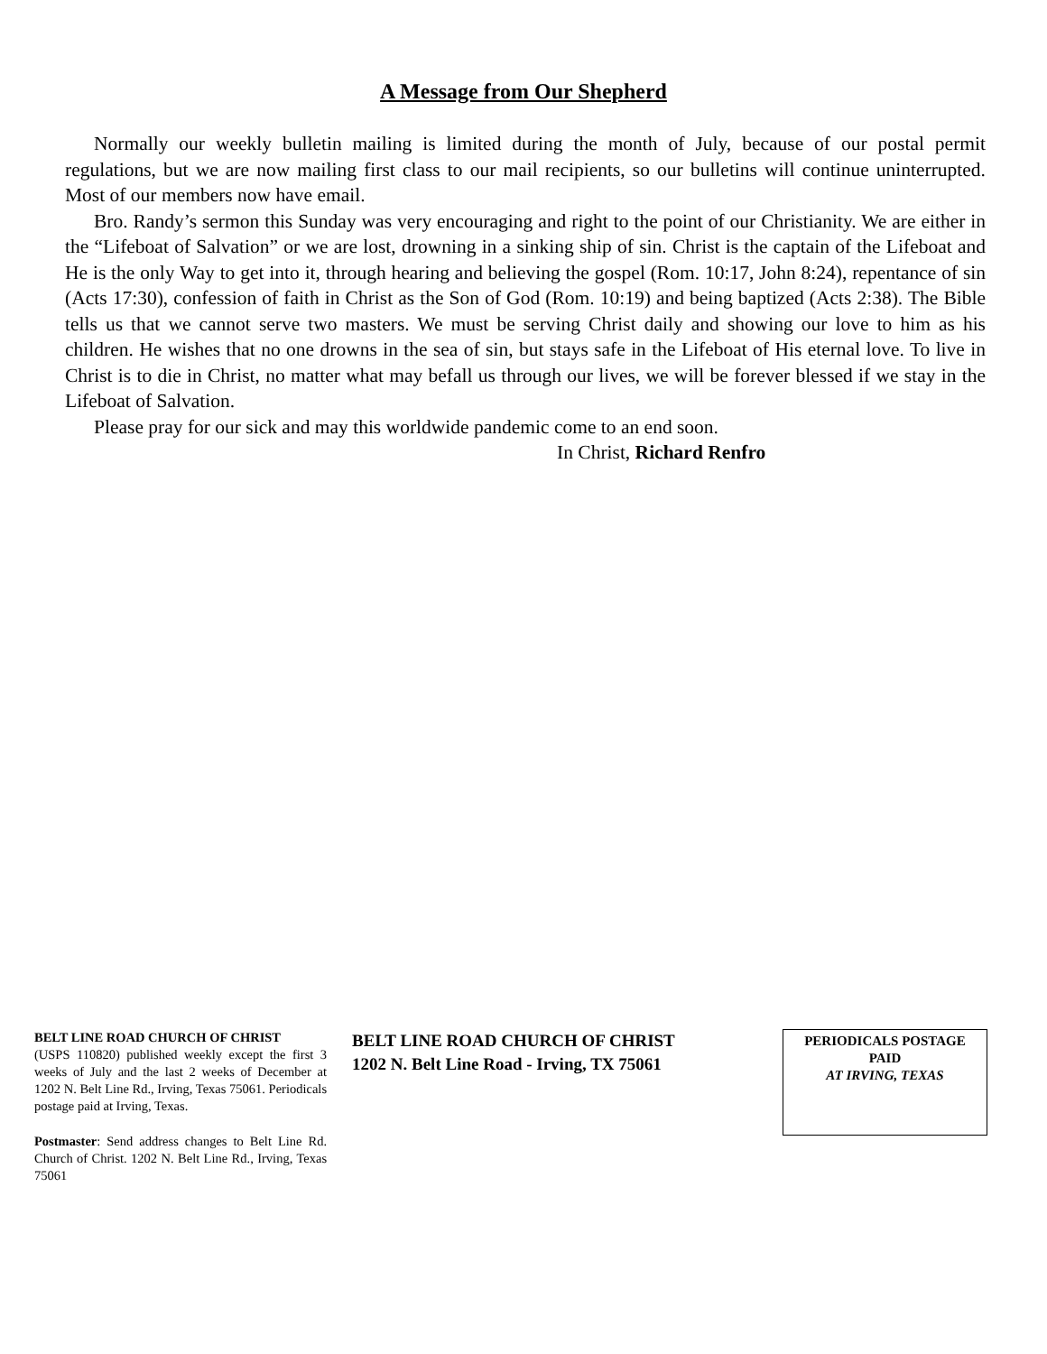A Message from Our Shepherd
Normally our weekly bulletin mailing is limited during the month of July, because of our postal permit regulations, but we are now mailing first class to our mail recipients, so our bulletins will continue uninterrupted. Most of our members now have email.
Bro. Randy’s sermon this Sunday was very encouraging and right to the point of our Christianity. We are either in the “Lifeboat of Salvation” or we are lost, drowning in a sinking ship of sin. Christ is the captain of the Lifeboat and He is the only Way to get into it, through hearing and believing the gospel (Rom. 10:17, John 8:24), repentance of sin (Acts 17:30), confession of faith in Christ as the Son of God (Rom. 10:19) and being baptized (Acts 2:38). The Bible tells us that we cannot serve two masters. We must be serving Christ daily and showing our love to him as his children. He wishes that no one drowns in the sea of sin, but stays safe in the Lifeboat of His eternal love. To live in Christ is to die in Christ, no matter what may befall us through our lives, we will be forever blessed if we stay in the Lifeboat of Salvation.
Please pray for our sick and may this worldwide pandemic come to an end soon.
In Christ, Richard Renfro
BELT LINE ROAD CHURCH OF CHRIST
(USPS 110820) published weekly except the first 3 weeks of July and the last 2 weeks of December at 1202 N. Belt Line Rd., Irving, Texas 75061. Periodicals postage paid at Irving, Texas.
Postmaster: Send address changes to Belt Line Rd. Church of Christ. 1202 N. Belt Line Rd., Irving, Texas 75061
BELT LINE ROAD CHURCH OF CHRIST
1202 N. Belt Line Road - Irving, TX 75061
PERIODICALS POSTAGE
PAID
AT IRVING, TEXAS